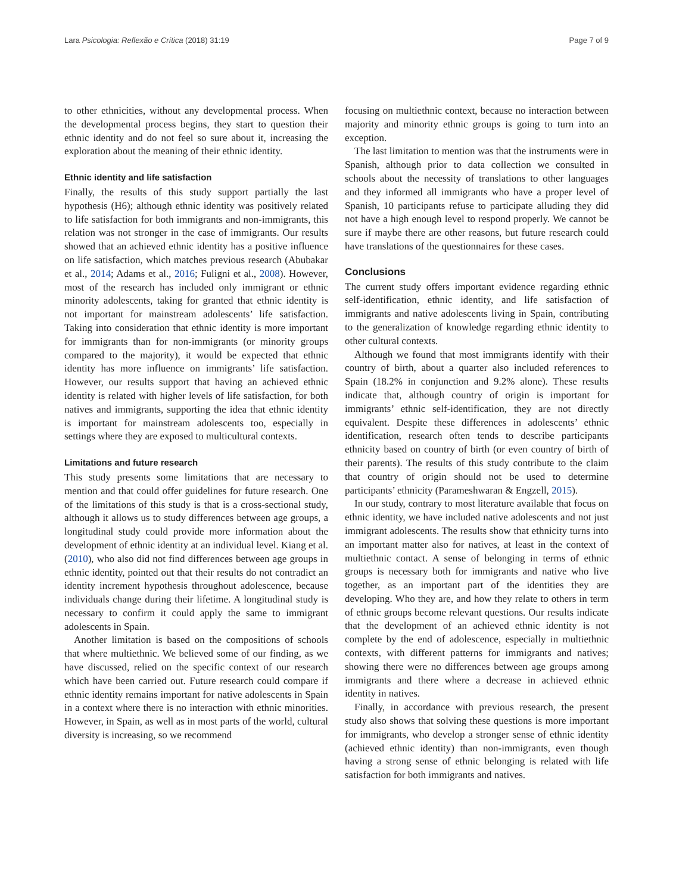Lara Psicologia: Reflexão e Crítica (2018) 31:19 Page 7 of 9
to other ethnicities, without any developmental process. When the developmental process begins, they start to question their ethnic identity and do not feel so sure about it, increasing the exploration about the meaning of their ethnic identity.
Ethnic identity and life satisfaction
Finally, the results of this study support partially the last hypothesis (H6); although ethnic identity was positively related to life satisfaction for both immigrants and non-immigrants, this relation was not stronger in the case of immigrants. Our results showed that an achieved ethnic identity has a positive influence on life satisfaction, which matches previous research (Abubakar et al., 2014; Adams et al., 2016; Fuligni et al., 2008). However, most of the research has included only immigrant or ethnic minority adolescents, taking for granted that ethnic identity is not important for mainstream adolescents’ life satisfaction. Taking into consideration that ethnic identity is more important for immigrants than for non-immigrants (or minority groups compared to the majority), it would be expected that ethnic identity has more influence on immigrants’ life satisfaction. However, our results support that having an achieved ethnic identity is related with higher levels of life satisfaction, for both natives and immigrants, supporting the idea that ethnic identity is important for mainstream adolescents too, especially in settings where they are exposed to multicultural contexts.
Limitations and future research
This study presents some limitations that are necessary to mention and that could offer guidelines for future research. One of the limitations of this study is that is a cross-sectional study, although it allows us to study differences between age groups, a longitudinal study could provide more information about the development of ethnic identity at an individual level. Kiang et al. (2010), who also did not find differences between age groups in ethnic identity, pointed out that their results do not contradict an identity increment hypothesis throughout adolescence, because individuals change during their lifetime. A longitudinal study is necessary to confirm it could apply the same to immigrant adolescents in Spain.
Another limitation is based on the compositions of schools that where multiethnic. We believed some of our finding, as we have discussed, relied on the specific context of our research which have been carried out. Future research could compare if ethnic identity remains important for native adolescents in Spain in a context where there is no interaction with ethnic minorities. However, in Spain, as well as in most parts of the world, cultural diversity is increasing, so we recommend
focusing on multiethnic context, because no interaction between majority and minority ethnic groups is going to turn into an exception.
The last limitation to mention was that the instruments were in Spanish, although prior to data collection we consulted in schools about the necessity of translations to other languages and they informed all immigrants who have a proper level of Spanish, 10 participants refuse to participate alluding they did not have a high enough level to respond properly. We cannot be sure if maybe there are other reasons, but future research could have translations of the questionnaires for these cases.
Conclusions
The current study offers important evidence regarding ethnic self-identification, ethnic identity, and life satisfaction of immigrants and native adolescents living in Spain, contributing to the generalization of knowledge regarding ethnic identity to other cultural contexts.
Although we found that most immigrants identify with their country of birth, about a quarter also included references to Spain (18.2% in conjunction and 9.2% alone). These results indicate that, although country of origin is important for immigrants’ ethnic self-identification, they are not directly equivalent. Despite these differences in adolescents’ ethnic identification, research often tends to describe participants ethnicity based on country of birth (or even country of birth of their parents). The results of this study contribute to the claim that country of origin should not be used to determine participants’ ethnicity (Parameshwaran & Engzell, 2015).
In our study, contrary to most literature available that focus on ethnic identity, we have included native adolescents and not just immigrant adolescents. The results show that ethnicity turns into an important matter also for natives, at least in the context of multiethnic contact. A sense of belonging in terms of ethnic groups is necessary both for immigrants and native who live together, as an important part of the identities they are developing. Who they are, and how they relate to others in term of ethnic groups become relevant questions. Our results indicate that the development of an achieved ethnic identity is not complete by the end of adolescence, especially in multiethnic contexts, with different patterns for immigrants and natives; showing there were no differences between age groups among immigrants and there where a decrease in achieved ethnic identity in natives.
Finally, in accordance with previous research, the present study also shows that solving these questions is more important for immigrants, who develop a stronger sense of ethnic identity (achieved ethnic identity) than non-immigrants, even though having a strong sense of ethnic belonging is related with life satisfaction for both immigrants and natives.